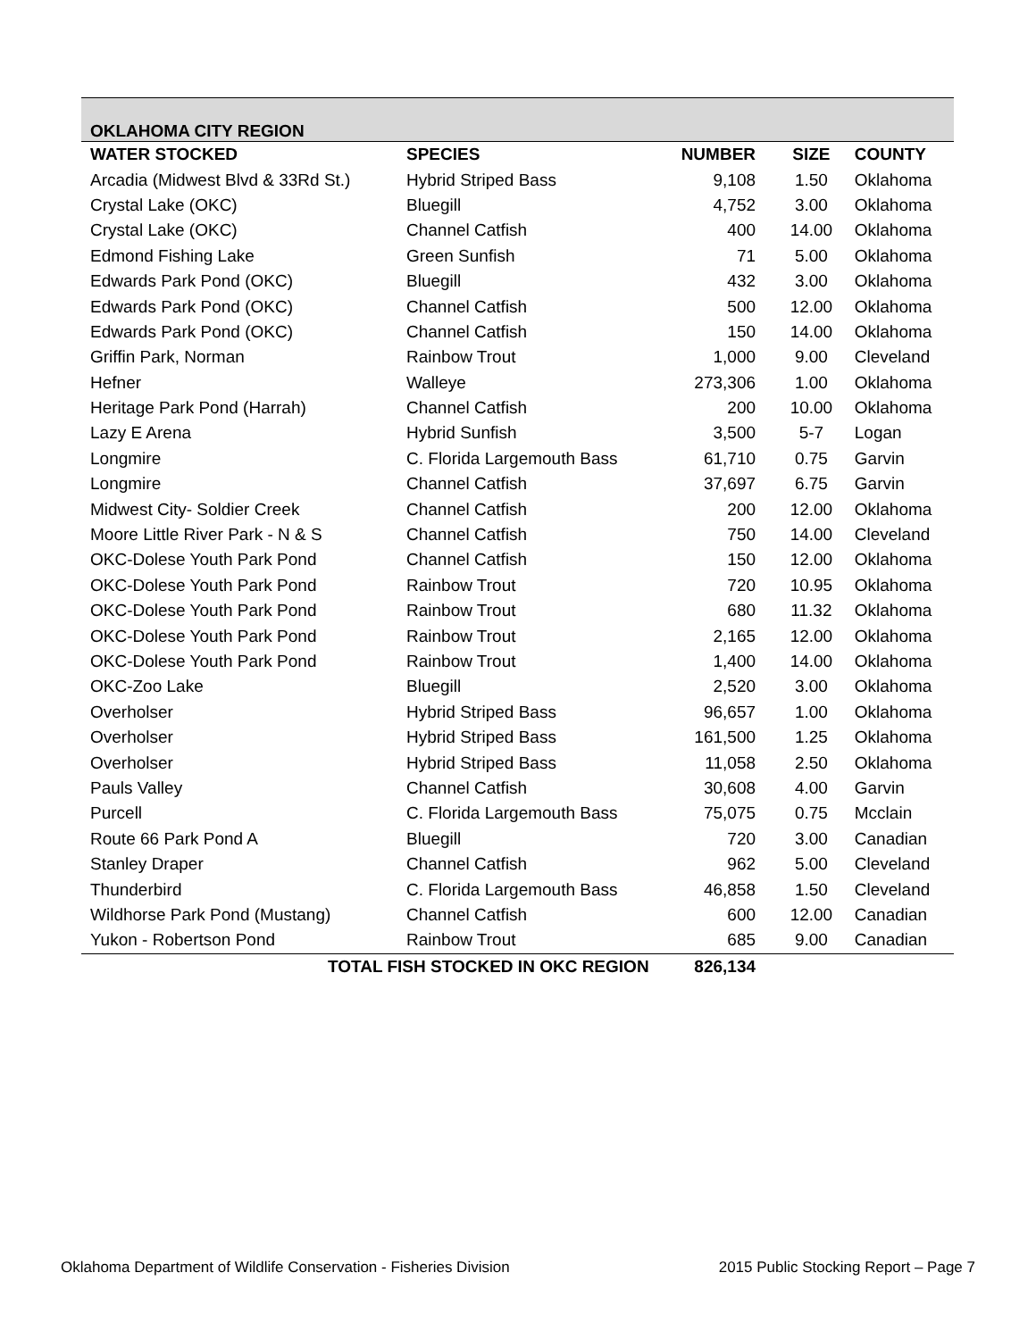| OKLAHOMA CITY REGION | | | | |
| WATER STOCKED | SPECIES | NUMBER | SIZE | COUNTY |
| Arcadia (Midwest Blvd & 33Rd St.) | Hybrid Striped Bass | 9,108 | 1.50 | Oklahoma |
| Crystal Lake (OKC) | Bluegill | 4,752 | 3.00 | Oklahoma |
| Crystal Lake (OKC) | Channel Catfish | 400 | 14.00 | Oklahoma |
| Edmond Fishing Lake | Green Sunfish | 71 | 5.00 | Oklahoma |
| Edwards Park Pond (OKC) | Bluegill | 432 | 3.00 | Oklahoma |
| Edwards Park Pond (OKC) | Channel Catfish | 500 | 12.00 | Oklahoma |
| Edwards Park Pond (OKC) | Channel Catfish | 150 | 14.00 | Oklahoma |
| Griffin Park, Norman | Rainbow Trout | 1,000 | 9.00 | Cleveland |
| Hefner | Walleye | 273,306 | 1.00 | Oklahoma |
| Heritage Park Pond (Harrah) | Channel Catfish | 200 | 10.00 | Oklahoma |
| Lazy E Arena | Hybrid Sunfish | 3,500 | 5-7 | Logan |
| Longmire | C. Florida Largemouth Bass | 61,710 | 0.75 | Garvin |
| Longmire | Channel Catfish | 37,697 | 6.75 | Garvin |
| Midwest City- Soldier Creek | Channel Catfish | 200 | 12.00 | Oklahoma |
| Moore Little River Park - N & S | Channel Catfish | 750 | 14.00 | Cleveland |
| OKC-Dolese Youth Park Pond | Channel Catfish | 150 | 12.00 | Oklahoma |
| OKC-Dolese Youth Park Pond | Rainbow Trout | 720 | 10.95 | Oklahoma |
| OKC-Dolese Youth Park Pond | Rainbow Trout | 680 | 11.32 | Oklahoma |
| OKC-Dolese Youth Park Pond | Rainbow Trout | 2,165 | 12.00 | Oklahoma |
| OKC-Dolese Youth Park Pond | Rainbow Trout | 1,400 | 14.00 | Oklahoma |
| OKC-Zoo Lake | Bluegill | 2,520 | 3.00 | Oklahoma |
| Overholser | Hybrid Striped Bass | 96,657 | 1.00 | Oklahoma |
| Overholser | Hybrid Striped Bass | 161,500 | 1.25 | Oklahoma |
| Overholser | Hybrid Striped Bass | 11,058 | 2.50 | Oklahoma |
| Pauls Valley | Channel Catfish | 30,608 | 4.00 | Garvin |
| Purcell | C. Florida Largemouth Bass | 75,075 | 0.75 | Mcclain |
| Route 66 Park Pond A | Bluegill | 720 | 3.00 | Canadian |
| Stanley Draper | Channel Catfish | 962 | 5.00 | Cleveland |
| Thunderbird | C. Florida Largemouth Bass | 46,858 | 1.50 | Cleveland |
| Wildhorse Park Pond (Mustang) | Channel Catfish | 600 | 12.00 | Canadian |
| Yukon - Robertson Pond | Rainbow Trout | 685 | 9.00 | Canadian |
| TOTAL FISH STOCKED IN OKC REGION | | 826,134 | | |
Oklahoma Department of Wildlife Conservation - Fisheries Division 2015 Public Stocking Report – Page 7